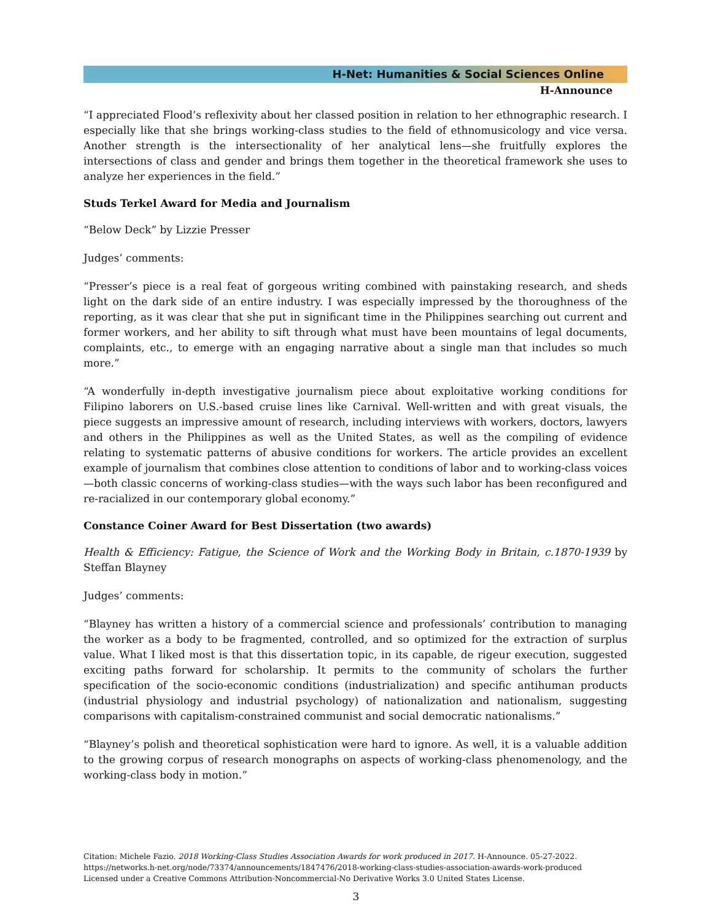H-Net: Humanities & Social Sciences Online
H-Announce
“I appreciated Flood’s reflexivity about her classed position in relation to her ethnographic research. I especially like that she brings working-class studies to the field of ethnomusicology and vice versa. Another strength is the intersectionality of her analytical lens—she fruitfully explores the intersections of class and gender and brings them together in the theoretical framework she uses to analyze her experiences in the field.”
Studs Terkel Award for Media and Journalism
“Below Deck” by Lizzie Presser
Judges’ comments:
“Presser’s piece is a real feat of gorgeous writing combined with painstaking research, and sheds light on the dark side of an entire industry. I was especially impressed by the thoroughness of the reporting, as it was clear that she put in significant time in the Philippines searching out current and former workers, and her ability to sift through what must have been mountains of legal documents, complaints, etc., to emerge with an engaging narrative about a single man that includes so much more.”
“A wonderfully in-depth investigative journalism piece about exploitative working conditions for Filipino laborers on U.S.-based cruise lines like Carnival. Well-written and with great visuals, the piece suggests an impressive amount of research, including interviews with workers, doctors, lawyers and others in the Philippines as well as the United States, as well as the compiling of evidence relating to systematic patterns of abusive conditions for workers. The article provides an excellent example of journalism that combines close attention to conditions of labor and to working-class voices—both classic concerns of working-class studies—with the ways such labor has been reconfigured and re-racialized in our contemporary global economy.”
Constance Coiner Award for Best Dissertation (two awards)
Health & Efficiency: Fatigue, the Science of Work and the Working Body in Britain, c.1870-1939 by Steffan Blayney
Judges’ comments:
“Blayney has written a history of a commercial science and professionals’ contribution to managing the worker as a body to be fragmented, controlled, and so optimized for the extraction of surplus value. What I liked most is that this dissertation topic, in its capable, de rigeur execution, suggested exciting paths forward for scholarship. It permits to the community of scholars the further specification of the socio-economic conditions (industrialization) and specific antihuman products (industrial physiology and industrial psychology) of nationalization and nationalism, suggesting comparisons with capitalism-constrained communist and social democratic nationalisms.”
“Blayney’s polish and theoretical sophistication were hard to ignore. As well, it is a valuable addition to the growing corpus of research monographs on aspects of working-class phenomenology, and the working-class body in motion.”
Citation: Michele Fazio. 2018 Working-Class Studies Association Awards for work produced in 2017. H-Announce. 05-27-2022.
https://networks.h-net.org/node/73374/announcements/1847476/2018-working-class-studies-association-awards-work-produced
Licensed under a Creative Commons Attribution-Noncommercial-No Derivative Works 3.0 United States License.
3